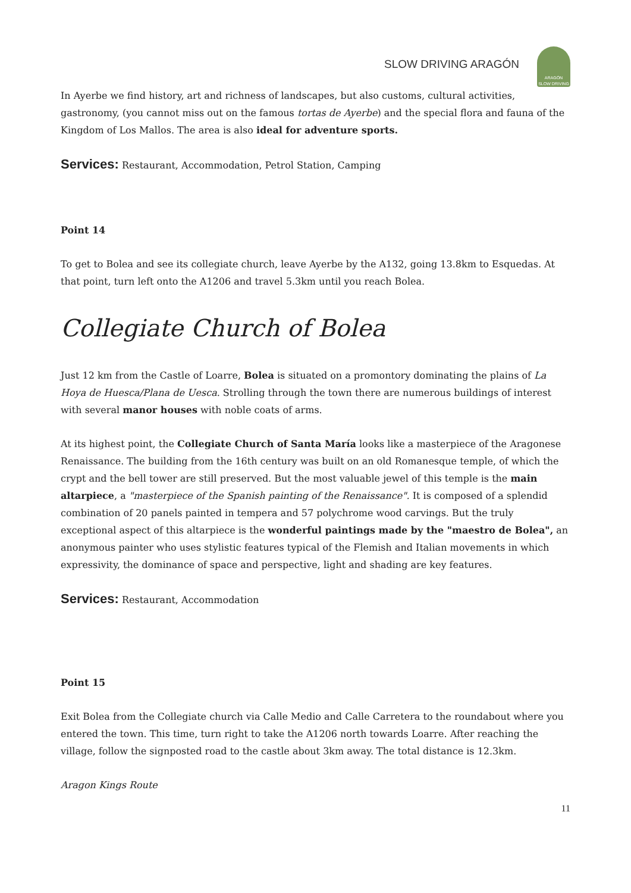SLOW DRIVING ARAGÓN
ARAGÓN
SLOW DRIVING
In Ayerbe we find history, art and richness of landscapes, but also customs, cultural activities, gastronomy, (you cannot miss out on the famous tortas de Ayerbe) and the special flora and fauna of the Kingdom of Los Mallos. The area is also ideal for adventure sports.
Services: Restaurant, Accommodation, Petrol Station, Camping
Point 14
To get to Bolea and see its collegiate church, leave Ayerbe by the A132, going 13.8km to Esquedas. At that point, turn left onto the A1206 and travel 5.3km until you reach Bolea.
Collegiate Church of Bolea
Just 12 km from the Castle of Loarre, Bolea is situated on a promontory dominating the plains of La Hoya de Huesca/Plana de Uesca. Strolling through the town there are numerous buildings of interest with several manor houses with noble coats of arms.
At its highest point, the Collegiate Church of Santa María looks like a masterpiece of the Aragonese Renaissance. The building from the 16th century was built on an old Romanesque temple, of which the crypt and the bell tower are still preserved. But the most valuable jewel of this temple is the main altarpiece, a "masterpiece of the Spanish painting of the Renaissance". It is composed of a splendid combination of 20 panels painted in tempera and 57 polychrome wood carvings. But the truly exceptional aspect of this altarpiece is the wonderful paintings made by the "maestro de Bolea", an anonymous painter who uses stylistic features typical of the Flemish and Italian movements in which expressivity, the dominance of space and perspective, light and shading are key features.
Services: Restaurant, Accommodation
Point 15
Exit Bolea from the Collegiate church via Calle Medio and Calle Carretera to the roundabout where you entered the town. This time, turn right to take the A1206 north towards Loarre. After reaching the village, follow the signposted road to the castle about 3km away. The total distance is 12.3km.
Aragon Kings Route
11